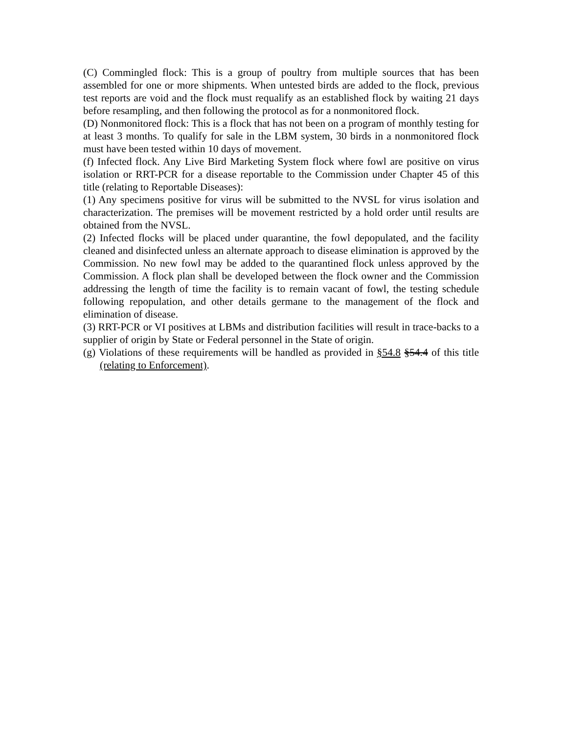(C) Commingled flock: This is a group of poultry from multiple sources that has been assembled for one or more shipments. When untested birds are added to the flock, previous test reports are void and the flock must requalify as an established flock by waiting 21 days before resampling, and then following the protocol as for a nonmonitored flock.
(D) Nonmonitored flock: This is a flock that has not been on a program of monthly testing for at least 3 months. To qualify for sale in the LBM system, 30 birds in a nonmonitored flock must have been tested within 10 days of movement.
(f) Infected flock. Any Live Bird Marketing System flock where fowl are positive on virus isolation or RRT-PCR for a disease reportable to the Commission under Chapter 45 of this title (relating to Reportable Diseases):
(1) Any specimens positive for virus will be submitted to the NVSL for virus isolation and characterization. The premises will be movement restricted by a hold order until results are obtained from the NVSL.
(2) Infected flocks will be placed under quarantine, the fowl depopulated, and the facility cleaned and disinfected unless an alternate approach to disease elimination is approved by the Commission. No new fowl may be added to the quarantined flock unless approved by the Commission. A flock plan shall be developed between the flock owner and the Commission addressing the length of time the facility is to remain vacant of fowl, the testing schedule following repopulation, and other details germane to the management of the flock and elimination of disease.
(3) RRT-PCR or VI positives at LBMs and distribution facilities will result in trace-backs to a supplier of origin by State or Federal personnel in the State of origin.
(g) Violations of these requirements will be handled as provided in §54.8 §54.4 of this title (relating to Enforcement).